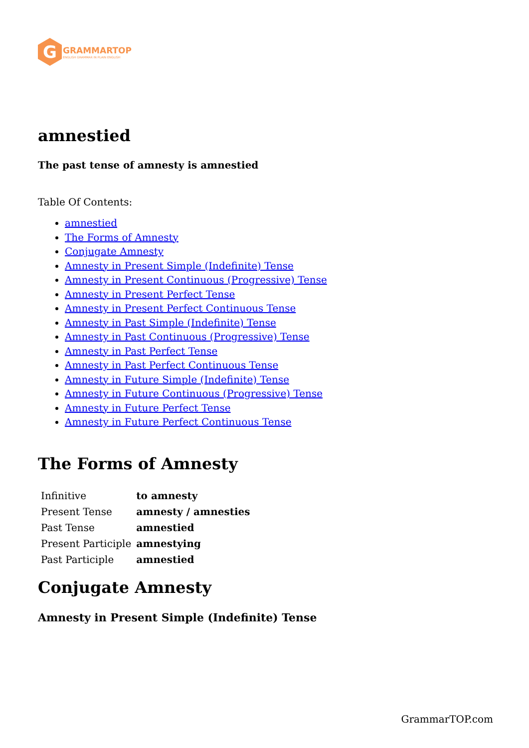G
GRAMMARTOP
ENGLISH GRAMMAR IN PLAIN ENGLISH
amnestied
The past tense of amnesty is amnestied
Table Of Contents:
amnestied
The Forms of Amnesty
Conjugate Amnesty
Amnesty in Present Simple (Indefinite) Tense
Amnesty in Present Continuous (Progressive) Tense
Amnesty in Present Perfect Tense
Amnesty in Present Perfect Continuous Tense
Amnesty in Past Simple (Indefinite) Tense
Amnesty in Past Continuous (Progressive) Tense
Amnesty in Past Perfect Tense
Amnesty in Past Perfect Continuous Tense
Amnesty in Future Simple (Indefinite) Tense
Amnesty in Future Continuous (Progressive) Tense
Amnesty in Future Perfect Tense
Amnesty in Future Perfect Continuous Tense
The Forms of Amnesty
| Infinitive | to amnesty |
| Present Tense | amnesty / amnesties |
| Past Tense | amnestied |
| Present Participle | amnestying |
| Past Participle | amnestied |
Conjugate Amnesty
Amnesty in Present Simple (Indefinite) Tense
GrammarTOP.com